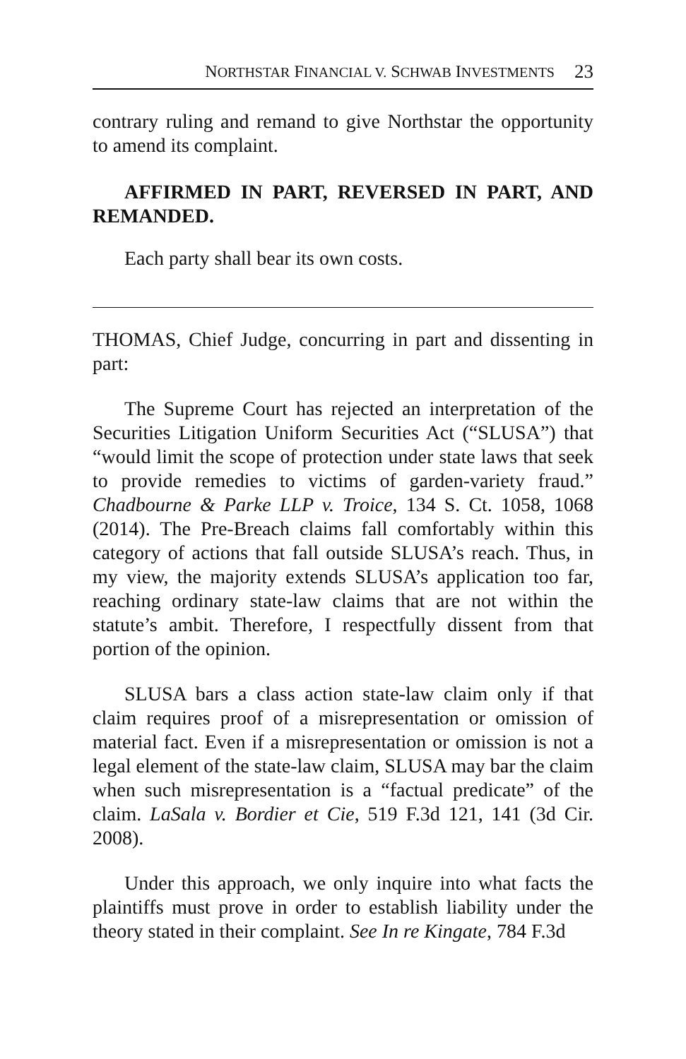NORTHSTAR FINANCIAL V. SCHWAB INVESTMENTS 23
contrary ruling and remand to give Northstar the opportunity to amend its complaint.
AFFIRMED IN PART, REVERSED IN PART, AND REMANDED.
Each party shall bear its own costs.
THOMAS, Chief Judge, concurring in part and dissenting in part:
The Supreme Court has rejected an interpretation of the Securities Litigation Uniform Securities Act (“SLUSA”) that “would limit the scope of protection under state laws that seek to provide remedies to victims of garden-variety fraud.” Chadbourne & Parke LLP v. Troice, 134 S. Ct. 1058, 1068 (2014). The Pre-Breach claims fall comfortably within this category of actions that fall outside SLUSA’s reach. Thus, in my view, the majority extends SLUSA’s application too far, reaching ordinary state-law claims that are not within the statute’s ambit. Therefore, I respectfully dissent from that portion of the opinion.
SLUSA bars a class action state-law claim only if that claim requires proof of a misrepresentation or omission of material fact. Even if a misrepresentation or omission is not a legal element of the state-law claim, SLUSA may bar the claim when such misrepresentation is a “factual predicate” of the claim. LaSala v. Bordier et Cie, 519 F.3d 121, 141 (3d Cir. 2008).
Under this approach, we only inquire into what facts the plaintiffs must prove in order to establish liability under the theory stated in their complaint. See In re Kingate, 784 F.3d